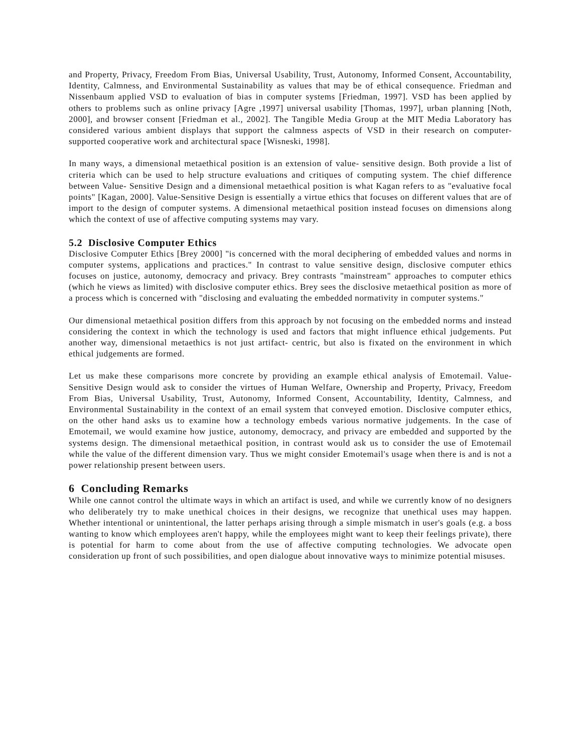and Property, Privacy, Freedom From Bias, Universal Usability, Trust, Autonomy, Informed Consent, Accountability, Identity, Calmness, and Environmental Sustainability as values that may be of ethical consequence. Friedman and Nissenbaum applied VSD to evaluation of bias in computer systems [Friedman, 1997]. VSD has been applied by others to problems such as online privacy [Agre ,1997] universal usability [Thomas, 1997], urban planning [Noth, 2000], and browser consent [Friedman et al., 2002]. The Tangible Media Group at the MIT Media Laboratory has considered various ambient displays that support the calmness aspects of VSD in their research on computer- supported cooperative work and architectural space [Wisneski, 1998].
In many ways, a dimensional metaethical position is an extension of value- sensitive design. Both provide a list of criteria which can be used to help structure evaluations and critiques of computing system. The chief difference between Value- Sensitive Design and a dimensional metaethical position is what Kagan refers to as "evaluative focal points" [Kagan, 2000]. Value-Sensitive Design is essentially a virtue ethics that focuses on different values that are of import to the design of computer systems. A dimensional metaethical position instead focuses on dimensions along which the context of use of affective computing systems may vary.
5.2 Disclosive Computer Ethics
Disclosive Computer Ethics [Brey 2000] "is concerned with the moral deciphering of embedded values and norms in computer systems, applications and practices." In contrast to value sensitive design, disclosive computer ethics focuses on justice, autonomy, democracy and privacy. Brey contrasts "mainstream" approaches to computer ethics (which he views as limited) with disclosive computer ethics. Brey sees the disclosive metaethical position as more of a process which is concerned with "disclosing and evaluating the embedded normativity in computer systems."
Our dimensional metaethical position differs from this approach by not focusing on the embedded norms and instead considering the context in which the technology is used and factors that might influence ethical judgements. Put another way, dimensional metaethics is not just artifact- centric, but also is fixated on the environment in which ethical judgements are formed.
Let us make these comparisons more concrete by providing an example ethical analysis of Emotemail. Value- Sensitive Design would ask to consider the virtues of Human Welfare, Ownership and Property, Privacy, Freedom From Bias, Universal Usability, Trust, Autonomy, Informed Consent, Accountability, Identity, Calmness, and Environmental Sustainability in the context of an email system that conveyed emotion. Disclosive computer ethics, on the other hand asks us to examine how a technology embeds various normative judgements. In the case of Emotemail, we would examine how justice, autonomy, democracy, and privacy are embedded and supported by the systems design. The dimensional metaethical position, in contrast would ask us to consider the use of Emotemail while the value of the different dimension vary. Thus we might consider Emotemail's usage when there is and is not a power relationship present between users.
6 Concluding Remarks
While one cannot control the ultimate ways in which an artifact is used, and while we currently know of no designers who deliberately try to make unethical choices in their designs, we recognize that unethical uses may happen. Whether intentional or unintentional, the latter perhaps arising through a simple mismatch in user's goals (e.g. a boss wanting to know which employees aren't happy, while the employees might want to keep their feelings private), there is potential for harm to come about from the use of affective computing technologies. We advocate open consideration up front of such possibilities, and open dialogue about innovative ways to minimize potential misuses.